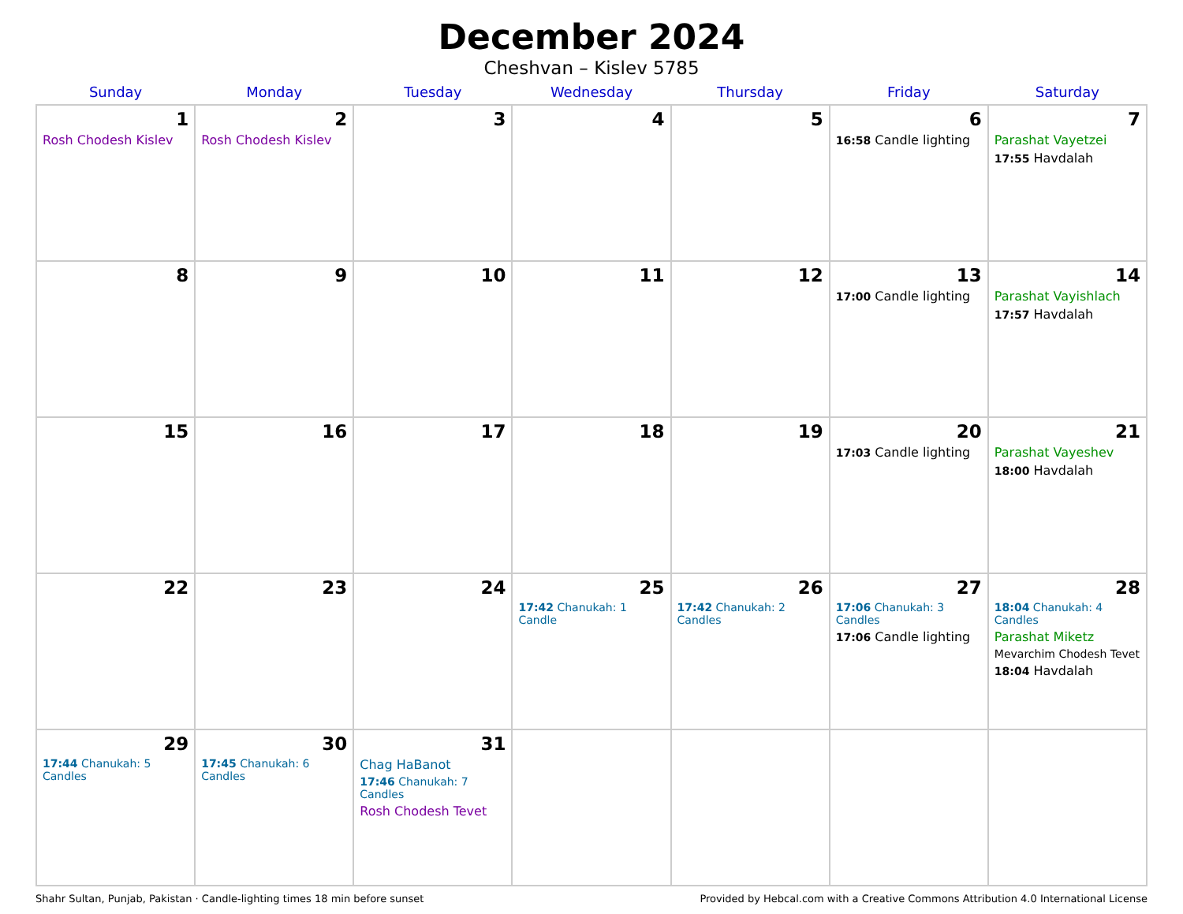December 2024
Cheshvan – Kislev 5785
| Sunday | Monday | Tuesday | Wednesday | Thursday | Friday | Saturday |
| --- | --- | --- | --- | --- | --- | --- |
| 1 Rosh Chodesh Kislev | 2 Rosh Chodesh Kislev | 3 | 4 | 5 | 6 16:58 Candle lighting | 7 Parashat Vayetzei 17:55 Havdalah |
| 8 | 9 | 10 | 11 | 12 | 13 17:00 Candle lighting | 14 Parashat Vayishlach 17:57 Havdalah |
| 15 | 16 | 17 | 18 | 19 | 20 17:03 Candle lighting | 21 Parashat Vayeshev 18:00 Havdalah |
| 22 | 23 | 24 | 25 17:42 Chanukah: 1 Candle | 26 17:42 Chanukah: 2 Candles | 27 17:06 Chanukah: 3 Candles 17:06 Candle lighting | 28 18:04 Chanukah: 4 Candles Parashat Miketz Mevarchim Chodesh Tevet 18:04 Havdalah |
| 29 17:44 Chanukah: 5 Candles | 30 17:45 Chanukah: 6 Candles | 31 Chag HaBanot 17:46 Chanukah: 7 Candles Rosh Chodesh Tevet | | | | |
Shahr Sultan, Punjab, Pakistan · Candle-lighting times 18 min before sunset Provided by Hebcal.com with a Creative Commons Attribution 4.0 International License